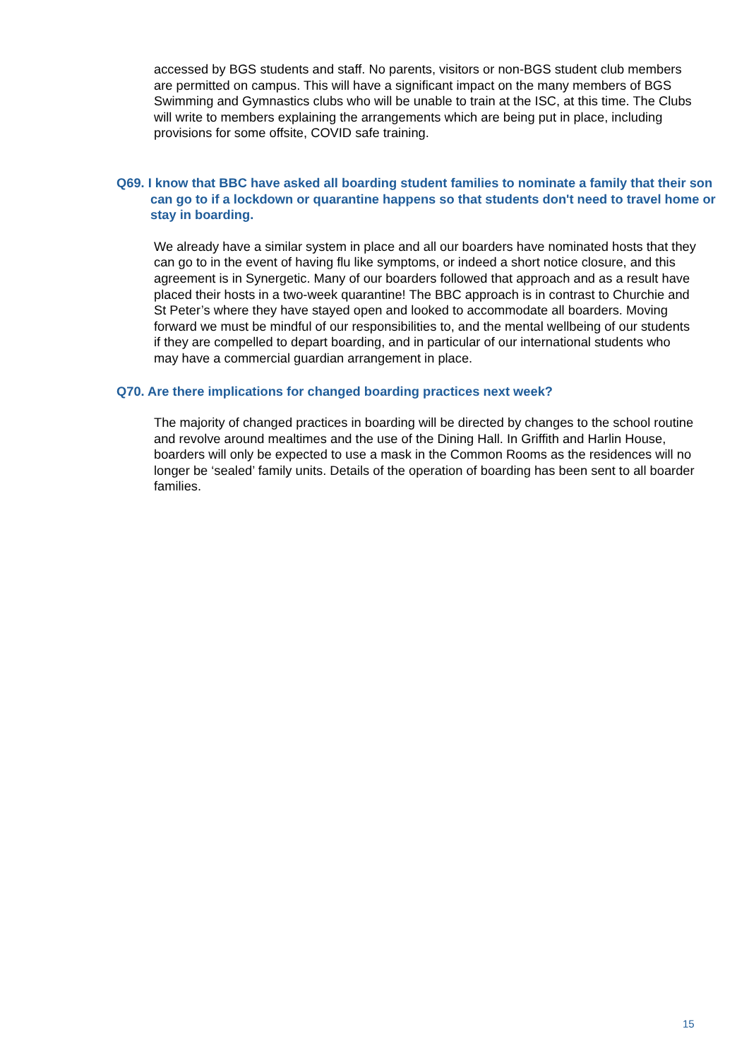accessed by BGS students and staff. No parents, visitors or non-BGS student club members are permitted on campus. This will have a significant impact on the many members of BGS Swimming and Gymnastics clubs who will be unable to train at the ISC, at this time. The Clubs will write to members explaining the arrangements which are being put in place, including provisions for some offsite, COVID safe training.
Q69. I know that BBC have asked all boarding student families to nominate a family that their son can go to if a lockdown or quarantine happens so that students don't need to travel home or stay in boarding.
We already have a similar system in place and all our boarders have nominated hosts that they can go to in the event of having flu like symptoms, or indeed a short notice closure, and this agreement is in Synergetic. Many of our boarders followed that approach and as a result have placed their hosts in a two-week quarantine! The BBC approach is in contrast to Churchie and St Peter’s where they have stayed open and looked to accommodate all boarders. Moving forward we must be mindful of our responsibilities to, and the mental wellbeing of our students if they are compelled to depart boarding, and in particular of our international students who may have a commercial guardian arrangement in place.
Q70. Are there implications for changed boarding practices next week?
The majority of changed practices in boarding will be directed by changes to the school routine and revolve around mealtimes and the use of the Dining Hall. In Griffith and Harlin House, boarders will only be expected to use a mask in the Common Rooms as the residences will no longer be ‘sealed’ family units. Details of the operation of boarding has been sent to all boarder families.
15